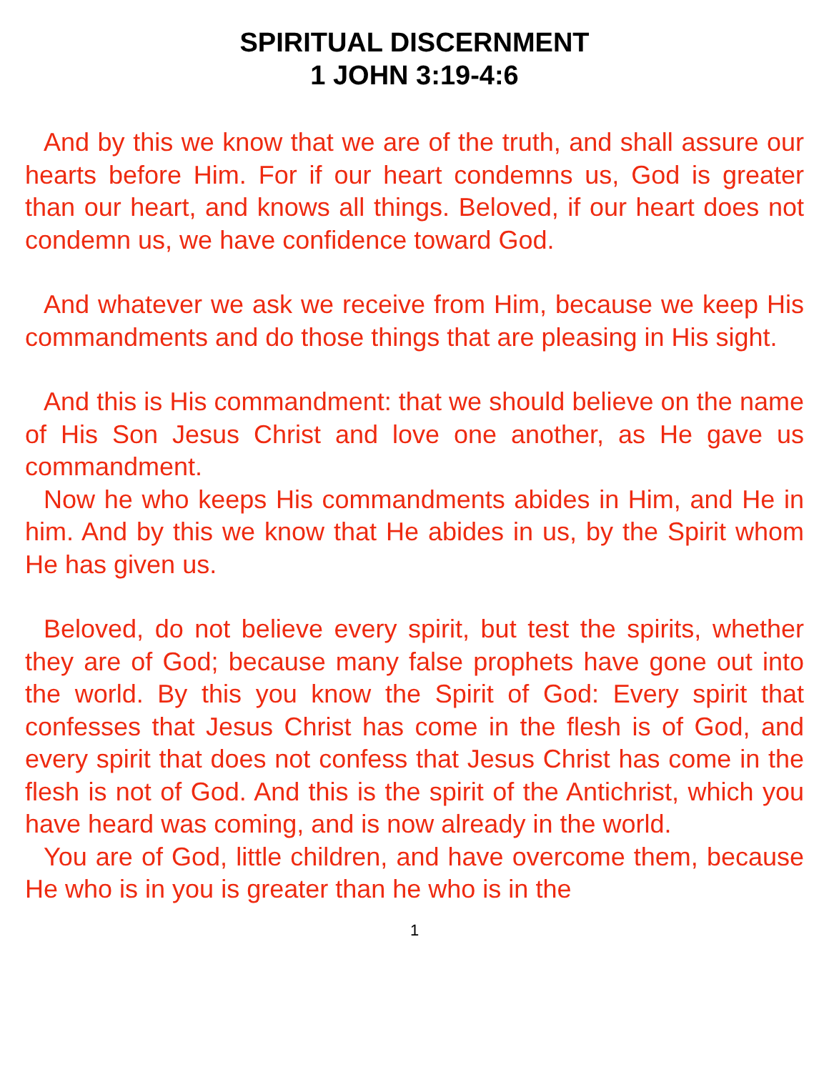SPIRITUAL DISCERNMENT
1 JOHN 3:19-4:6
And by this we know that we are of the truth, and shall assure our hearts before Him. For if our heart condemns us, God is greater than our heart, and knows all things. Beloved, if our heart does not condemn us, we have confidence toward God.
And whatever we ask we receive from Him, because we keep His commandments and do those things that are pleasing in His sight.
And this is His commandment: that we should believe on the name of His Son Jesus Christ and love one another, as He gave us commandment.
Now he who keeps His commandments abides in Him, and He in him. And by this we know that He abides in us, by the Spirit whom He has given us.
Beloved, do not believe every spirit, but test the spirits, whether they are of God; because many false prophets have gone out into the world. By this you know the Spirit of God: Every spirit that confesses that Jesus Christ has come in the flesh is of God, and every spirit that does not confess that Jesus Christ has come in the flesh is not of God. And this is the spirit of the Antichrist, which you have heard was coming, and is now already in the world.
You are of God, little children, and have overcome them, because He who is in you is greater than he who is in the
1